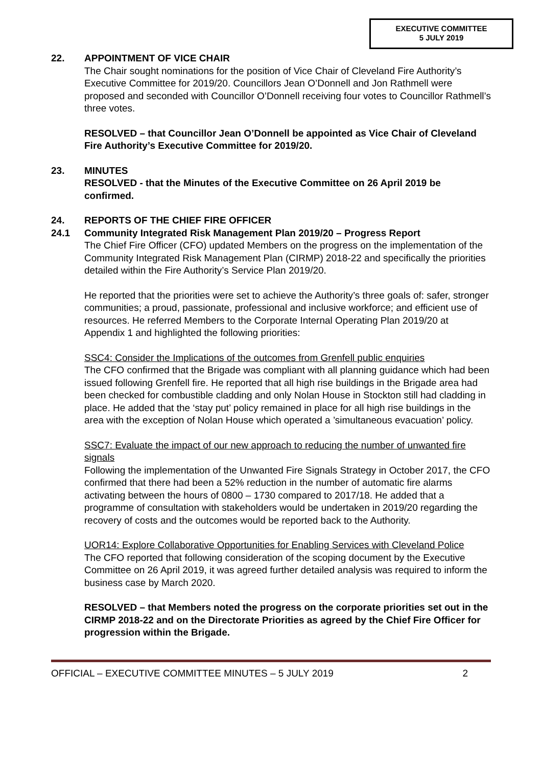EXECUTIVE COMMITTEE
5 JULY 2019
22. APPOINTMENT OF VICE CHAIR
The Chair sought nominations for the position of Vice Chair of Cleveland Fire Authority’s Executive Committee for 2019/20. Councillors Jean O’Donnell and Jon Rathmell were proposed and seconded with Councillor O’Donnell receiving four votes to Councillor Rathmell’s three votes.
RESOLVED – that Councillor Jean O’Donnell be appointed as Vice Chair of Cleveland Fire Authority’s Executive Committee for 2019/20.
23. MINUTES
RESOLVED - that the Minutes of the Executive Committee on 26 April 2019 be confirmed.
24. REPORTS OF THE CHIEF FIRE OFFICER
24.1 Community Integrated Risk Management Plan 2019/20 – Progress Report
The Chief Fire Officer (CFO) updated Members on the progress on the implementation of the Community Integrated Risk Management Plan (CIRMP) 2018-22 and specifically the priorities detailed within the Fire Authority’s Service Plan 2019/20.
He reported that the priorities were set to achieve the Authority’s three goals of: safer, stronger communities; a proud, passionate, professional and inclusive workforce; and efficient use of resources. He referred Members to the Corporate Internal Operating Plan 2019/20 at Appendix 1 and highlighted the following priorities:
SSC4: Consider the Implications of the outcomes from Grenfell public enquiries
The CFO confirmed that the Brigade was compliant with all planning guidance which had been issued following Grenfell fire. He reported that all high rise buildings in the Brigade area had been checked for combustible cladding and only Nolan House in Stockton still had cladding in place. He added that the ‘stay put’ policy remained in place for all high rise buildings in the area with the exception of Nolan House which operated a ’simultaneous evacuation’ policy.
SSC7: Evaluate the impact of our new approach to reducing the number of unwanted fire signals
Following the implementation of the Unwanted Fire Signals Strategy in October 2017, the CFO confirmed that there had been a 52% reduction in the number of automatic fire alarms activating between the hours of 0800 – 1730 compared to 2017/18. He added that a programme of consultation with stakeholders would be undertaken in 2019/20 regarding the recovery of costs and the outcomes would be reported back to the Authority.
UOR14: Explore Collaborative Opportunities for Enabling Services with Cleveland Police
The CFO reported that following consideration of the scoping document by the Executive Committee on 26 April 2019, it was agreed further detailed analysis was required to inform the business case by March 2020.
RESOLVED – that Members noted the progress on the corporate priorities set out in the CIRMP 2018-22 and on the Directorate Priorities as agreed by the Chief Fire Officer for progression within the Brigade.
OFFICIAL – EXECUTIVE COMMITTEE MINUTES – 5 JULY 2019 2